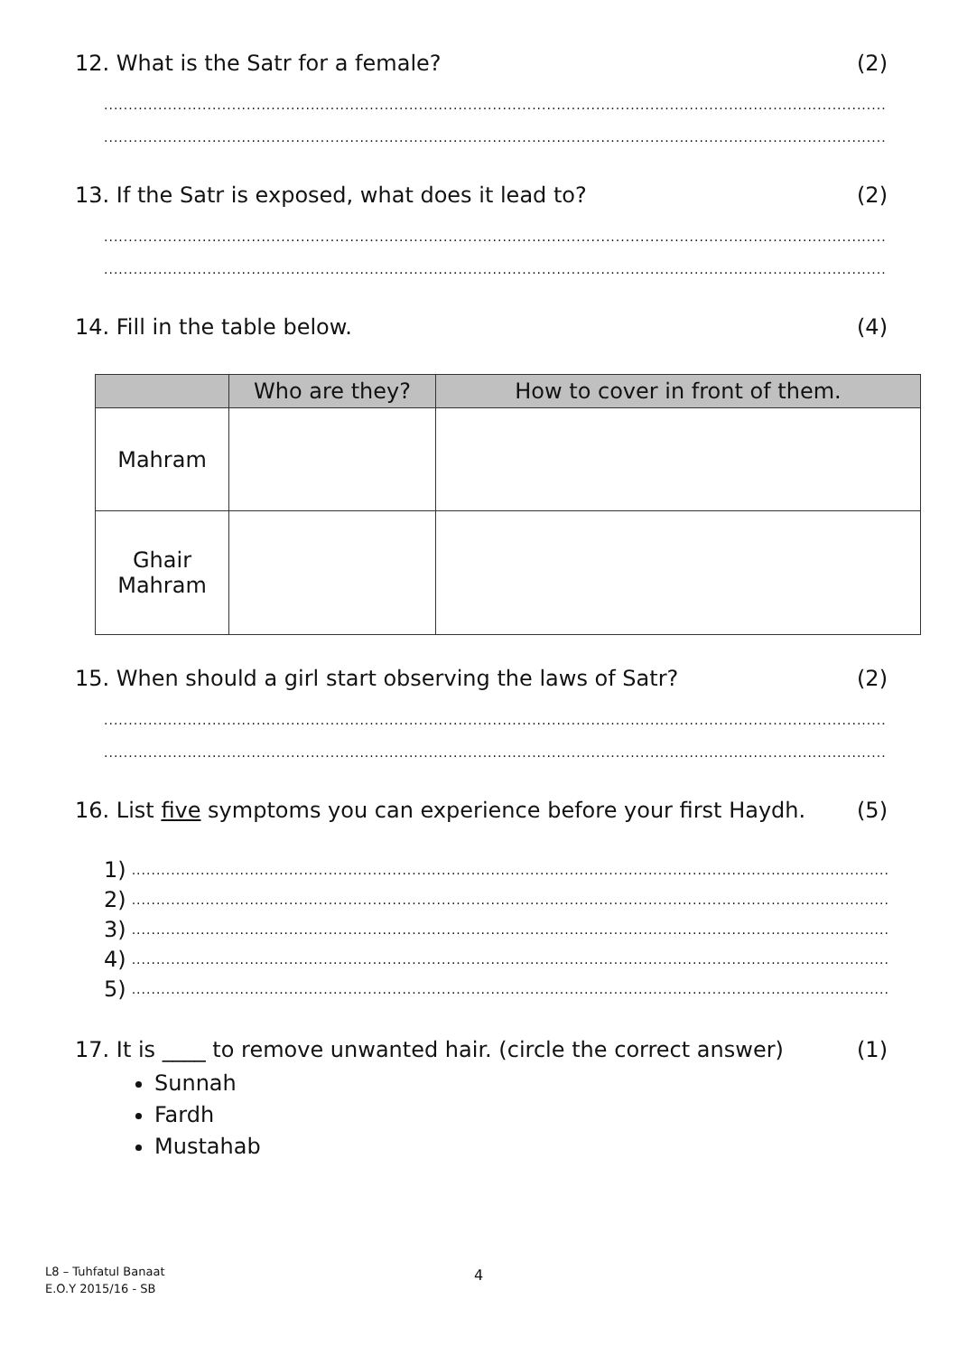12. What is the Satr for a female? (2)
..............................................................................................................................................................................
..............................................................................................................................................................................
13. If the Satr is exposed, what does it lead to? (2)
..............................................................................................................................................................................
..............................................................................................................................................................................
14. Fill in the table below. (4)
| | Who are they? | How to cover in front of them. |
| --- | --- | --- |
| Mahram | | |
| Ghair Mahram | | |
15. When should a girl start observing the laws of Satr? (2)
..............................................................................................................................................................................
..............................................................................................................................................................................
16. List five symptoms you can experience before your first Haydh. (5)
1)..............................................................................................................................................................................
2)..............................................................................................................................................................................
3)..............................................................................................................................................................................
4)..............................................................................................................................................................................
5)..............................................................................................................................................................................
17. It is ____ to remove unwanted hair. (circle the correct answer) (1)
Sunnah
Fardh
Mustahab
L8 – Tuhfatul Banaat
E.O.Y 2015/16 - SB
4